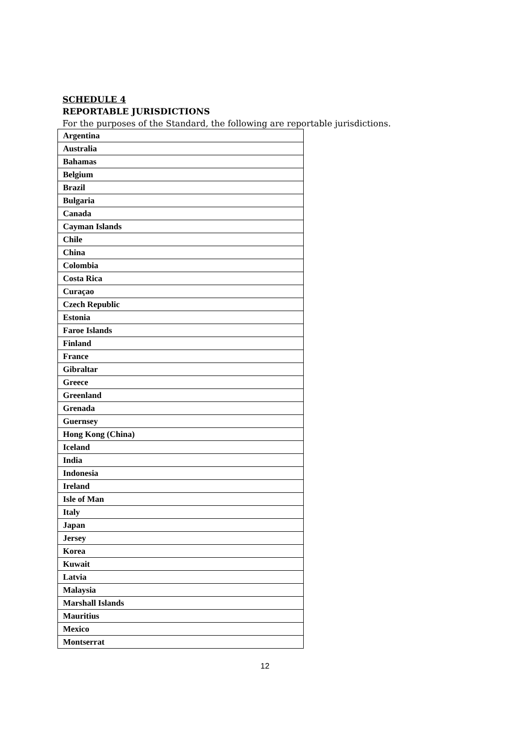SCHEDULE 4
REPORTABLE JURISDICTIONS
For the purposes of the Standard, the following are reportable jurisdictions.
| Argentina |
| Australia |
| Bahamas |
| Belgium |
| Brazil |
| Bulgaria |
| Canada |
| Cayman Islands |
| Chile |
| China |
| Colombia |
| Costa Rica |
| Curaçao |
| Czech Republic |
| Estonia |
| Faroe Islands |
| Finland |
| France |
| Gibraltar |
| Greece |
| Greenland |
| Grenada |
| Guernsey |
| Hong Kong (China) |
| Iceland |
| India |
| Indonesia |
| Ireland |
| Isle of Man |
| Italy |
| Japan |
| Jersey |
| Korea |
| Kuwait |
| Latvia |
| Malaysia |
| Marshall Islands |
| Mauritius |
| Mexico |
| Montserrat |
12